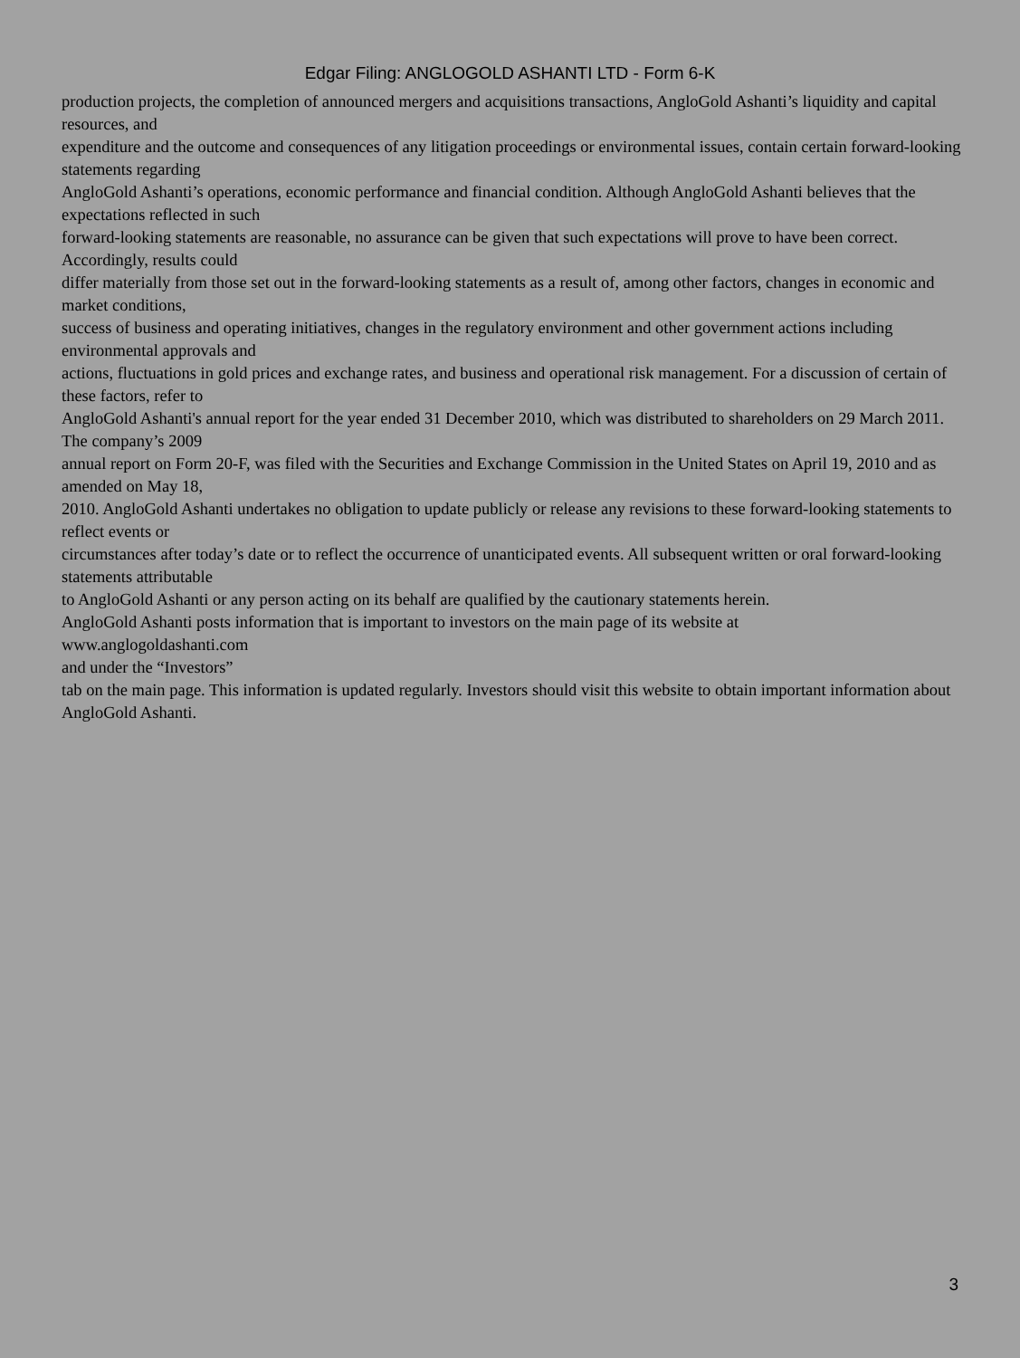Edgar Filing: ANGLOGOLD ASHANTI LTD - Form 6-K
production projects, the completion of announced mergers and acquisitions transactions, AngloGold Ashanti’s liquidity and capital resources, and
expenditure and the outcome and consequences of any litigation proceedings or environmental issues, contain certain forward-looking statements regarding
AngloGold Ashanti’s operations, economic performance and financial condition. Although AngloGold Ashanti believes that the expectations reflected in such
forward-looking statements are reasonable, no assurance can be given that such expectations will prove to have been correct. Accordingly, results could
differ materially from those set out in the forward-looking statements as a result of, among other factors, changes in economic and market conditions,
success of business and operating initiatives, changes in the regulatory environment and other government actions including environmental approvals and
actions, fluctuations in gold prices and exchange rates, and business and operational risk management. For a discussion of certain of these factors, refer to
AngloGold Ashanti's annual report for the year ended 31 December 2010, which was distributed to shareholders on 29 March 2011. The company’s 2009
annual report on Form 20-F, was filed with the Securities and Exchange Commission in the United States on April 19, 2010 and as amended on May 18,
2010. AngloGold Ashanti undertakes no obligation to update publicly or release any revisions to these forward-looking statements to reflect events or
circumstances after today’s date or to reflect the occurrence of unanticipated events. All subsequent written or oral forward-looking statements attributable
to AngloGold Ashanti or any person acting on its behalf are qualified by the cautionary statements herein.
AngloGold Ashanti posts information that is important to investors on the main page of its website at
www.anglogoldashanti.com
and under the “Investors”
tab on the main page. This information is updated regularly. Investors should visit this website to obtain important information about AngloGold Ashanti.
3